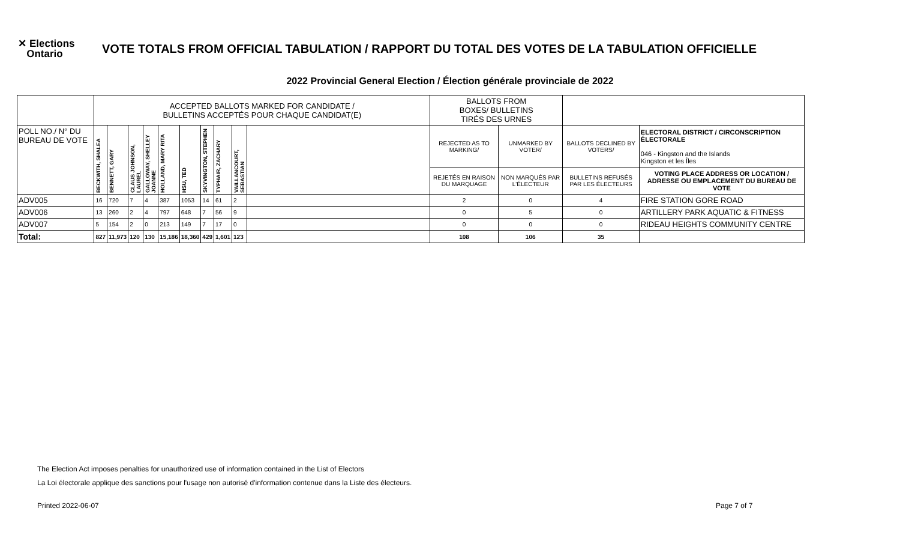✕ Elections
Ontario
VOTE TOTALS FROM OFFICIAL TABULATION / RAPPORT DU TOTAL DES VOTES DE LA TABULATION OFFICIELLE
2022 Provincial General Election / Élection générale provinciale de 2022
| | ACCEPTED BALLOTS MARKED FOR CANDIDATE / BULLETINS ACCEPTÉS POUR CHAQUE CANDIDAT(E) | | | | | | | | | | BALLOTS FROM BOXES/ BULLETINS TIRÉS DES URNES | | | |
| POLL NO./ N° DU BUREAU DE VOTE | BECKWITH, SHALEA | BENNETT, GARY | CLAUS JOHNSON, LAUREL | GALLOWAY, SHELLEY JOANNE | HOLLAND, MARY RITA | HSU, TED | SKYVINGTON, STEPHEN | TYPHAIR, ZACHARY | VAILLANCOURT, SEBASTIAN | | REJECTED AS TO MARKING/ | UNMARKED BY VOTER/ | BALLOTS DECLINED BY VOTERS/ | ELECTORAL DISTRICT / CIRCONSCRIPTION ÉLECTORALE 046 - Kingston and the Islands Kingston et les Îles |
| | | | | | | | | | | | REJETÉS EN RAISON DU MARQUAGE | NON MARQUÉS PAR L'ÉLECTEUR | BULLETINS REFUSÉS PAR LES ÉLECTEURS | VOTING PLACE ADDRESS OR LOCATION / ADRESSE OU EMPLACEMENT DU BUREAU DE VOTE |
| ADV005 | 16 | 720 | 7 | 4 | 387 | 1053 | 14 | 61 | 2 | | 2 | 0 | 4 | FIRE STATION GORE ROAD |
| ADV006 | 13 | 260 | 2 | 4 | 797 | 648 | 7 | 56 | 9 | | 0 | 5 | 0 | ARTILLERY PARK AQUATIC & FITNESS |
| ADV007 | 5 | 154 | 2 | 0 | 213 | 149 | 7 | 17 | 0 | | 0 | 0 | 0 | RIDEAU HEIGHTS COMMUNITY CENTRE |
| Total: | 827 | 11,973 | 120 | 130 | 15,186 | 18,360 | 429 | 1,601 | 123 | | 108 | 106 | 35 | |
The Election Act imposes penalties for unauthorized use of information contained in the List of Electors
La Loi électorale applique des sanctions pour l'usage non autorisé d'information contenue dans la Liste des électeurs.
Printed 2022-06-07 Page 7 of 7